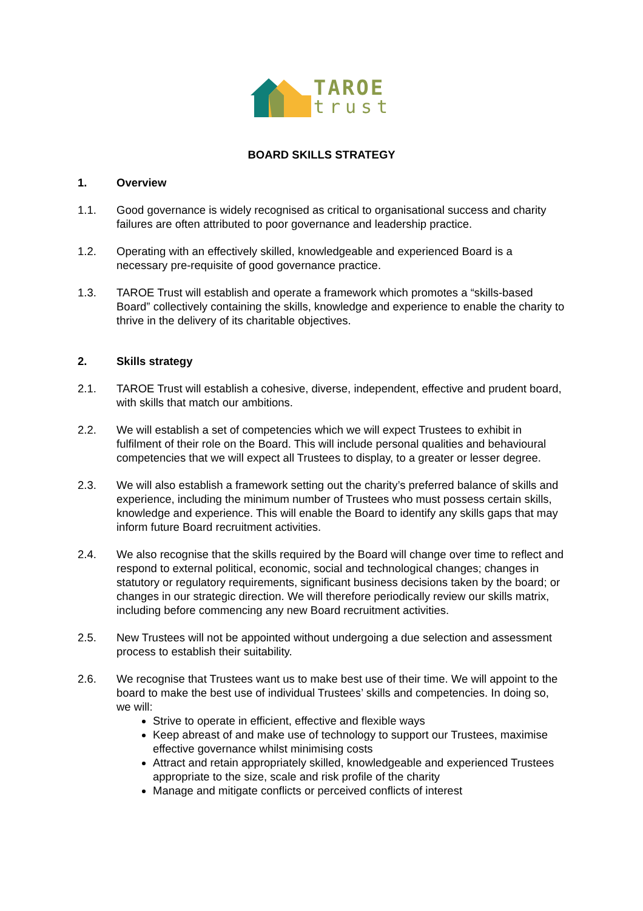TAROE
trust
BOARD SKILLS STRATEGY
1. Overview
1.1. Good governance is widely recognised as critical to organisational success and charity failures are often attributed to poor governance and leadership practice.
1.2. Operating with an effectively skilled, knowledgeable and experienced Board is a necessary pre-requisite of good governance practice.
1.3. TAROE Trust will establish and operate a framework which promotes a “skills-based Board” collectively containing the skills, knowledge and experience to enable the charity to thrive in the delivery of its charitable objectives.
2. Skills strategy
2.1. TAROE Trust will establish a cohesive, diverse, independent, effective and prudent board, with skills that match our ambitions.
2.2. We will establish a set of competencies which we will expect Trustees to exhibit in fulfilment of their role on the Board. This will include personal qualities and behavioural competencies that we will expect all Trustees to display, to a greater or lesser degree.
2.3. We will also establish a framework setting out the charity’s preferred balance of skills and experience, including the minimum number of Trustees who must possess certain skills, knowledge and experience. This will enable the Board to identify any skills gaps that may inform future Board recruitment activities.
2.4. We also recognise that the skills required by the Board will change over time to reflect and respond to external political, economic, social and technological changes; changes in statutory or regulatory requirements, significant business decisions taken by the board; or changes in our strategic direction. We will therefore periodically review our skills matrix, including before commencing any new Board recruitment activities.
2.5. New Trustees will not be appointed without undergoing a due selection and assessment process to establish their suitability.
2.6. We recognise that Trustees want us to make best use of their time. We will appoint to the board to make the best use of individual Trustees’ skills and competencies. In doing so, we will:
Strive to operate in efficient, effective and flexible ways
Keep abreast of and make use of technology to support our Trustees, maximise effective governance whilst minimising costs
Attract and retain appropriately skilled, knowledgeable and experienced Trustees appropriate to the size, scale and risk profile of the charity
Manage and mitigate conflicts or perceived conflicts of interest